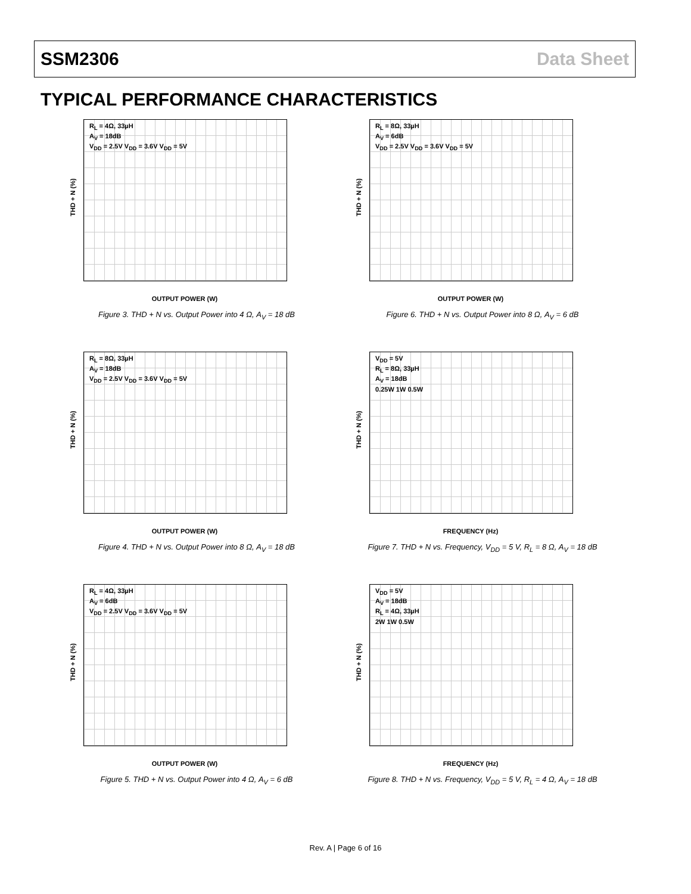SSM2306 Data Sheet
TYPICAL PERFORMANCE CHARACTERISTICS
R<sub>L</sub> = 4Ω, 33µH
A<sub>V</sub> = 18dB
V<sub>DD</sub> = 2.5V V<sub>DD</sub> = 3.6V V<sub>DD</sub> = 5V
THD + N (%)
OUTPUT POWER (W)
Figure 3. THD + N vs. Output Power into 4 Ω, A<sub>V</sub> = 18 dB
R<sub>L</sub> = 8Ω, 33µH
A<sub>V</sub> = 6dB
V<sub>DD</sub> = 2.5V V<sub>DD</sub> = 3.6V V<sub>DD</sub> = 5V
THD + N (%)
OUTPUT POWER (W)
Figure 6. THD + N vs. Output Power into 8 Ω, A<sub>V</sub> = 6 dB
R<sub>L</sub> = 8Ω, 33µH
A<sub>V</sub> = 18dB
V<sub>DD</sub> = 2.5V V<sub>DD</sub> = 3.6V V<sub>DD</sub> = 5V
THD + N (%)
OUTPUT POWER (W)
Figure 4. THD + N vs. Output Power into 8 Ω, A<sub>V</sub> = 18 dB
V<sub>DD</sub> = 5V
R<sub>L</sub> = 8Ω, 33µH
A<sub>V</sub> = 18dB
0.25W 1W 0.5W
THD + N (%)
FREQUENCY (Hz)
Figure 7. THD + N vs. Frequency, V<sub>DD</sub> = 5 V, R<sub>L</sub> = 8 Ω, A<sub>V</sub> = 18 dB
R<sub>L</sub> = 4Ω, 33µH
A<sub>V</sub> = 6dB
V<sub>DD</sub> = 2.5V V<sub>DD</sub> = 3.6V V<sub>DD</sub> = 5V
THD + N (%)
OUTPUT POWER (W)
Figure 5. THD + N vs. Output Power into 4 Ω, A<sub>V</sub> = 6 dB
V<sub>DD</sub> = 5V
A<sub>V</sub> = 18dB
R<sub>L</sub> = 4Ω, 33µH
2W 1W 0.5W
THD + N (%)
FREQUENCY (Hz)
Figure 8. THD + N vs. Frequency, V<sub>DD</sub> = 5 V, R<sub>L</sub> = 4 Ω, A<sub>V</sub> = 18 dB
Rev. A | Page 6 of 16